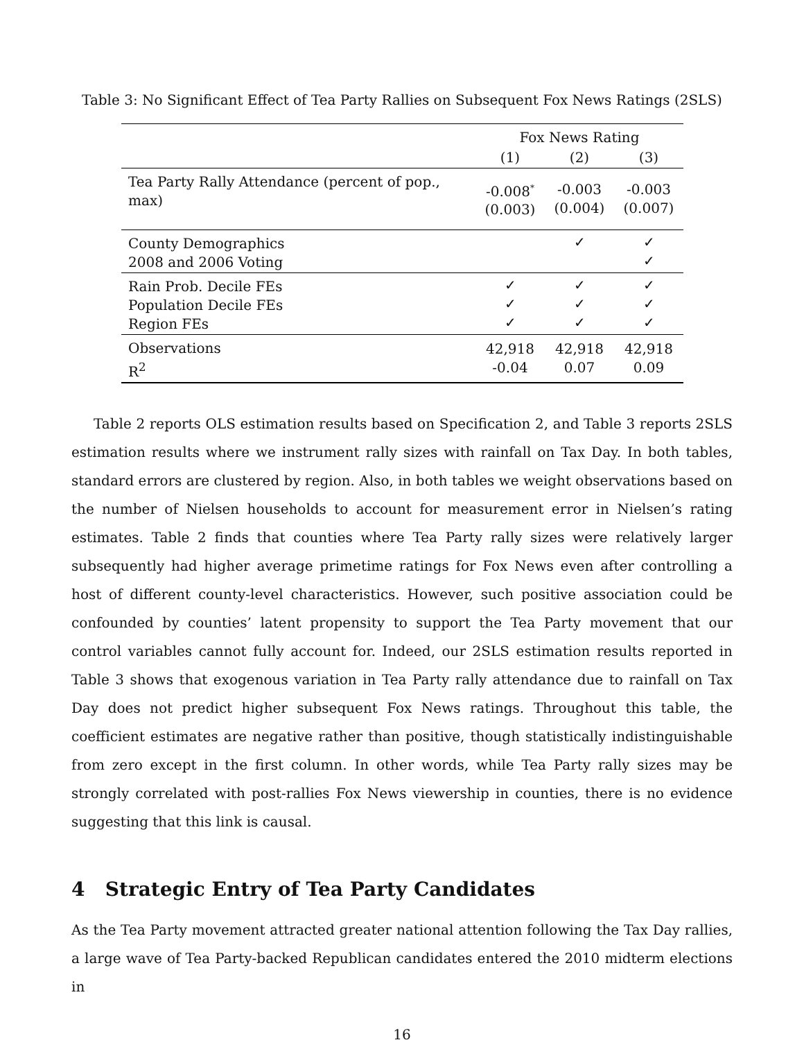Table 3: No Significant Effect of Tea Party Rallies on Subsequent Fox News Ratings (2SLS)
| | Fox News Rating | | |
| --- | --- | --- | --- |
| | (1) | (2) | (3) |
| Tea Party Rally Attendance (percent of pop., max) | -0.008<sup>*</sup> (0.003) | -0.003 (0.004) | -0.003 (0.007) |
| County Demographics 2008 and 2006 Voting | | ✓ | ✓ ✓ |
| Rain Prob. Decile FEs Population Decile FEs Region FEs | ✓ ✓ ✓ | ✓ ✓ ✓ | ✓ ✓ ✓ |
| Observations R<sup>2</sup> | 42,918 -0.04 | 42,918 0.07 | 42,918 0.09 |
Table 2 reports OLS estimation results based on Specification 2, and Table 3 reports 2SLS estimation results where we instrument rally sizes with rainfall on Tax Day. In both tables, standard errors are clustered by region. Also, in both tables we weight observations based on the number of Nielsen households to account for measurement error in Nielsen’s rating estimates. Table 2 finds that counties where Tea Party rally sizes were relatively larger subsequently had higher average primetime ratings for Fox News even after controlling a host of different county-level characteristics. However, such positive association could be confounded by counties’ latent propensity to support the Tea Party movement that our control variables cannot fully account for. Indeed, our 2SLS estimation results reported in Table 3 shows that exogenous variation in Tea Party rally attendance due to rainfall on Tax Day does not predict higher subsequent Fox News ratings. Throughout this table, the coefficient estimates are negative rather than positive, though statistically indistinguishable from zero except in the first column. In other words, while Tea Party rally sizes may be strongly correlated with post-rallies Fox News viewership in counties, there is no evidence suggesting that this link is causal.
4 Strategic Entry of Tea Party Candidates
As the Tea Party movement attracted greater national attention following the Tax Day rallies, a large wave of Tea Party-backed Republican candidates entered the 2010 midterm elections in
16